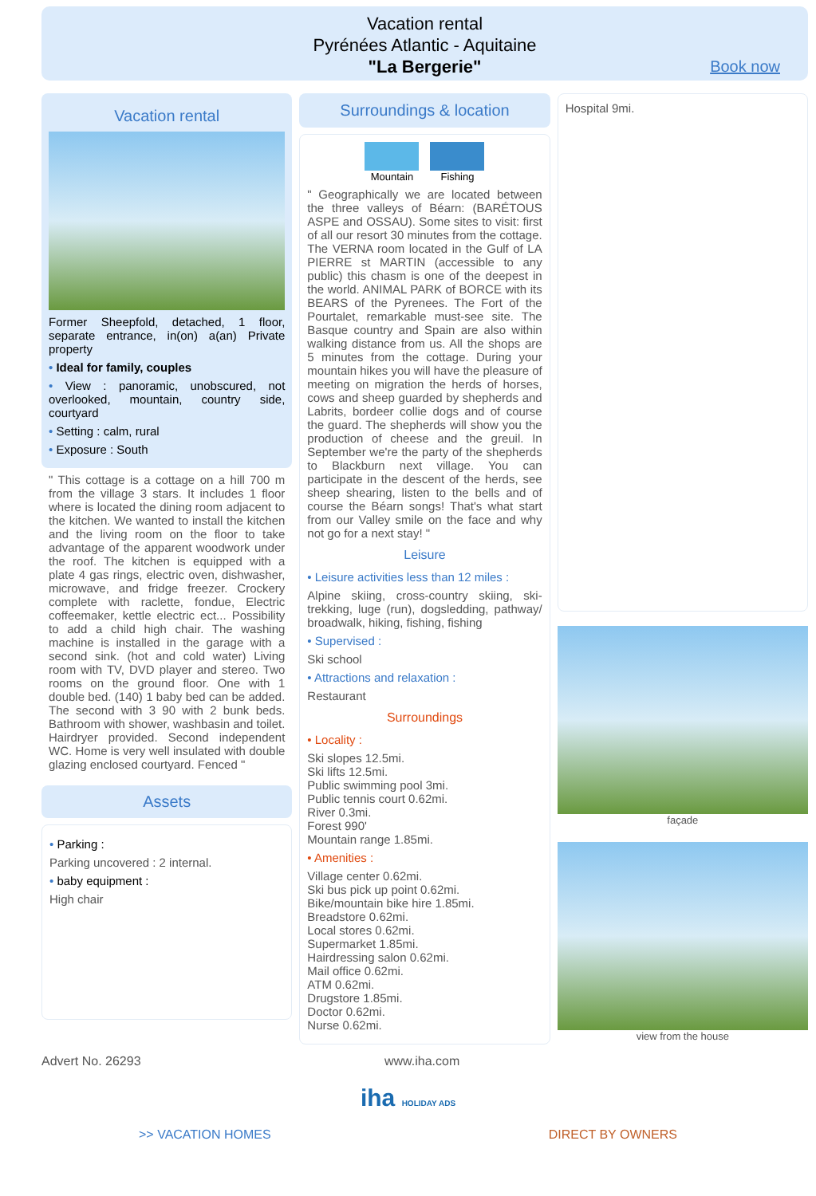Vacation rental
Pyrénées Atlantic - Aquitaine
"La Bergerie"
Book now
Vacation rental
Former Sheepfold, detached, 1 floor, separate entrance, in(on) a(an) Private property
• Ideal for family, couples
• View : panoramic, unobscured, not overlooked, mountain, country side, courtyard
• Setting : calm, rural
• Exposure : South
" This cottage is a cottage on a hill 700 m from the village 3 stars. It includes 1 floor where is located the dining room adjacent to the kitchen. We wanted to install the kitchen and the living room on the floor to take advantage of the apparent woodwork under the roof. The kitchen is equipped with a plate 4 gas rings, electric oven, dishwasher, microwave, and fridge freezer. Crockery complete with raclette, fondue, Electric coffeemaker, kettle electric ect... Possibility to add a child high chair. The washing machine is installed in the garage with a second sink. (hot and cold water) Living room with TV, DVD player and stereo. Two rooms on the ground floor. One with 1 double bed. (140) 1 baby bed can be added. The second with 3 90 with 2 bunk beds. Bathroom with shower, washbasin and toilet. Hairdryer provided. Second independent WC. Home is very well insulated with double glazing enclosed courtyard. Fenced "
Assets
• Parking :
Parking uncovered : 2 internal.
• baby equipment :
High chair
Surroundings & location
Mountain Fishing
" Geographically we are located between the three valleys of Béarn: (BARÉTOUS ASPE and OSSAU). Some sites to visit: first of all our resort 30 minutes from the cottage. The VERNA room located in the Gulf of LA PIERRE st MARTIN (accessible to any public) this chasm is one of the deepest in the world. ANIMAL PARK of BORCE with its BEARS of the Pyrenees. The Fort of the Pourtalet, remarkable must-see site. The Basque country and Spain are also within walking distance from us. All the shops are 5 minutes from the cottage. During your mountain hikes you will have the pleasure of meeting on migration the herds of horses, cows and sheep guarded by shepherds and Labrits, bordeer collie dogs and of course the guard. The shepherds will show you the production of cheese and the greuil. In September we're the party of the shepherds to Blackburn next village. You can participate in the descent of the herds, see sheep shearing, listen to the bells and of course the Béarn songs! That's what start from our Valley smile on the face and why not go for a next stay! "
Leisure
• Leisure activities less than 12 miles :
Alpine skiing, cross-country skiing, ski-trekking, luge (run), dogsledding, pathway/ broadwalk, hiking, fishing, fishing
• Supervised :
Ski school
• Attractions and relaxation :
Restaurant
Surroundings
• Locality :
Ski slopes 12.5mi.
Ski lifts 12.5mi.
Public swimming pool 3mi.
Public tennis court 0.62mi.
River 0.3mi.
Forest 990'
Mountain range 1.85mi.
• Amenities :
Village center 0.62mi.
Ski bus pick up point 0.62mi.
Bike/mountain bike hire 1.85mi.
Breadstore 0.62mi.
Local stores 0.62mi.
Supermarket 1.85mi.
Hairdressing salon 0.62mi.
Mail office 0.62mi.
ATM 0.62mi.
Drugstore 1.85mi.
Doctor 0.62mi.
Nurse 0.62mi.
Hospital 9mi.
façade
view from the house
Advert No. 26293 www.iha.com
iha HOLIDAY ADS
>> VACATION HOMES DIRECT BY OWNERS